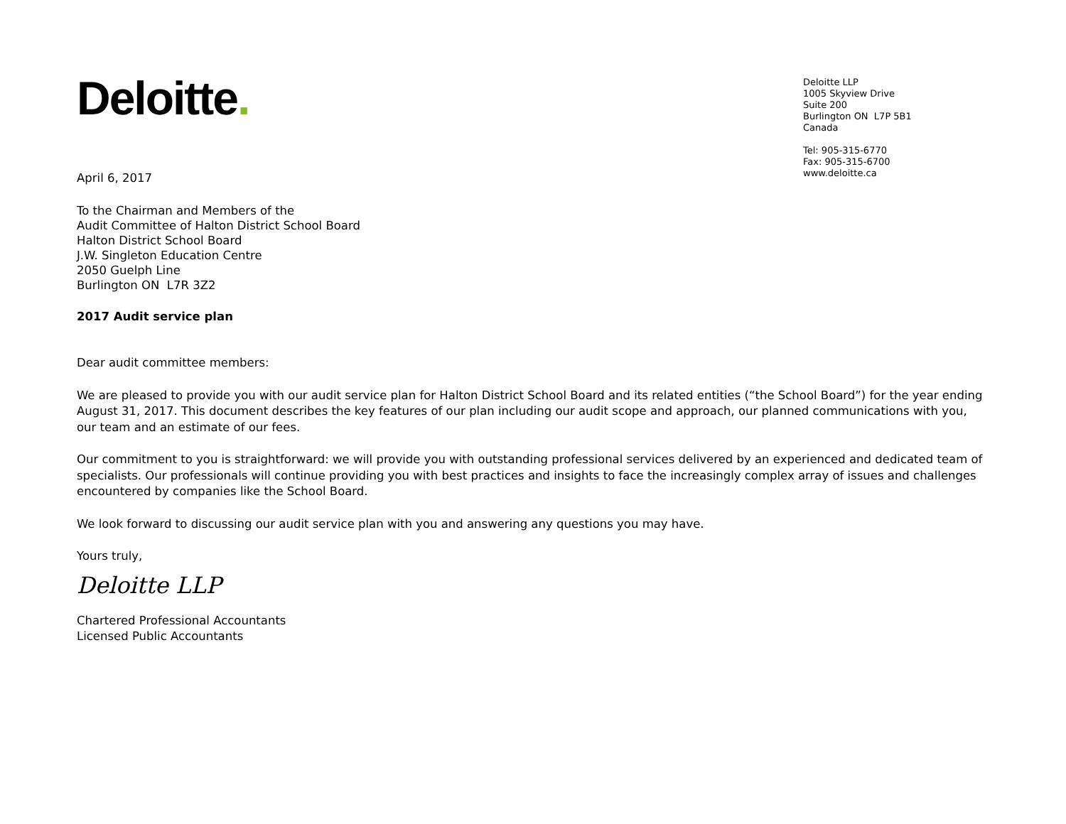Deloitte.
Deloitte LLP
1005 Skyview Drive
Suite 200
Burlington ON L7P 5B1
Canada
Tel: 905-315-6770
Fax: 905-315-6700
www.deloitte.ca
April 6, 2017
To the Chairman and Members of the
Audit Committee of Halton District School Board
Halton District School Board
J.W. Singleton Education Centre
2050 Guelph Line
Burlington ON L7R 3Z2
2017 Audit service plan
Dear audit committee members:
We are pleased to provide you with our audit service plan for Halton District School Board and its related entities (“the School Board”) for the year ending August 31, 2017. This document describes the key features of our plan including our audit scope and approach, our planned communications with you, our team and an estimate of our fees.
Our commitment to you is straightforward: we will provide you with outstanding professional services delivered by an experienced and dedicated team of specialists. Our professionals will continue providing you with best practices and insights to face the increasingly complex array of issues and challenges encountered by companies like the School Board.
We look forward to discussing our audit service plan with you and answering any questions you may have.
Yours truly,
Deloitte LLP
Chartered Professional Accountants
Licensed Public Accountants